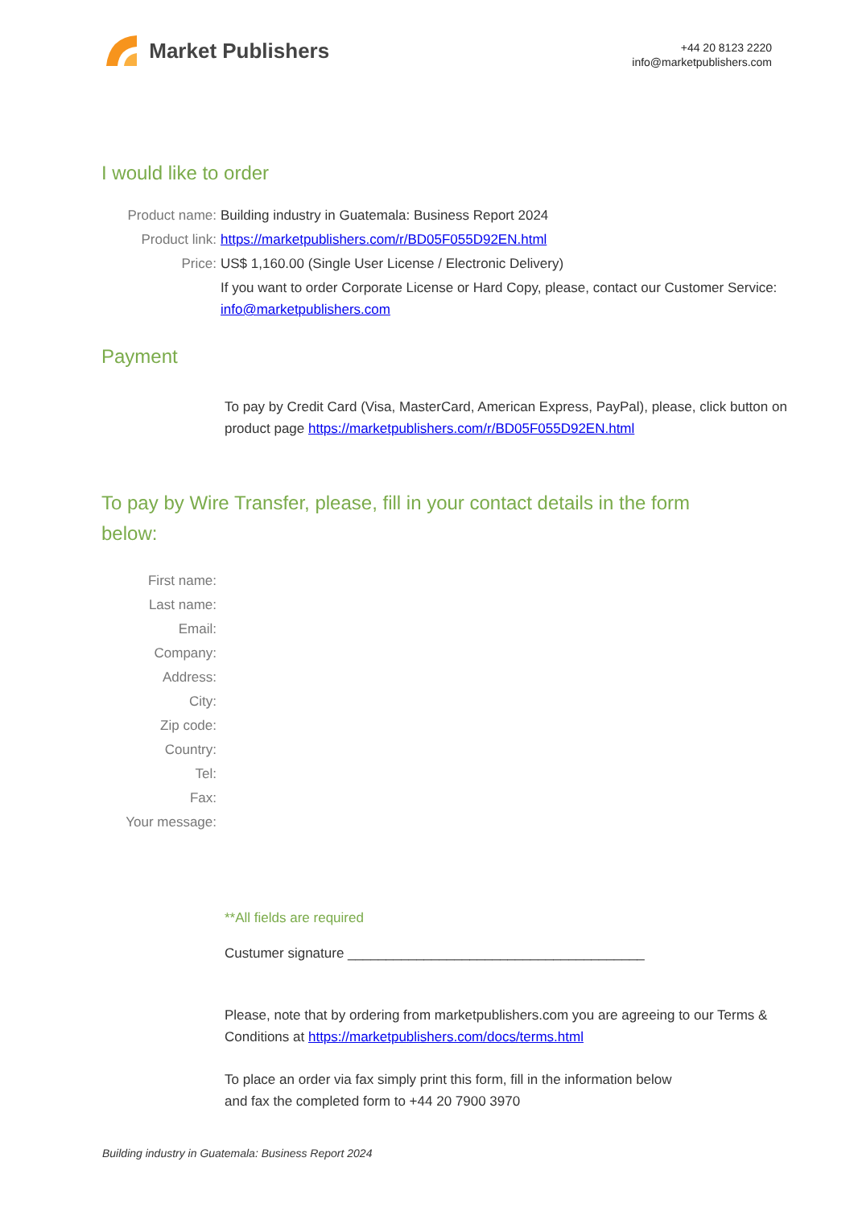Market Publishers
+44 20 8123 2220
info@marketpublishers.com
I would like to order
Product name: Building industry in Guatemala: Business Report 2024
Product link: https://marketpublishers.com/r/BD05F055D92EN.html
Price: US$ 1,160.00 (Single User License / Electronic Delivery)
If you want to order Corporate License or Hard Copy, please, contact our Customer Service:
info@marketpublishers.com
Payment
To pay by Credit Card (Visa, MasterCard, American Express, PayPal), please, click button on product page https://marketpublishers.com/r/BD05F055D92EN.html
To pay by Wire Transfer, please, fill in your contact details in the form below:
First name:
Last name:
Email:
Company:
Address:
City:
Zip code:
Country:
Tel:
Fax:
Your message:
**All fields are required
Custumer signature _______________________________________
Please, note that by ordering from marketpublishers.com you are agreeing to our Terms & Conditions at https://marketpublishers.com/docs/terms.html
To place an order via fax simply print this form, fill in the information below
and fax the completed form to +44 20 7900 3970
Building industry in Guatemala: Business Report 2024